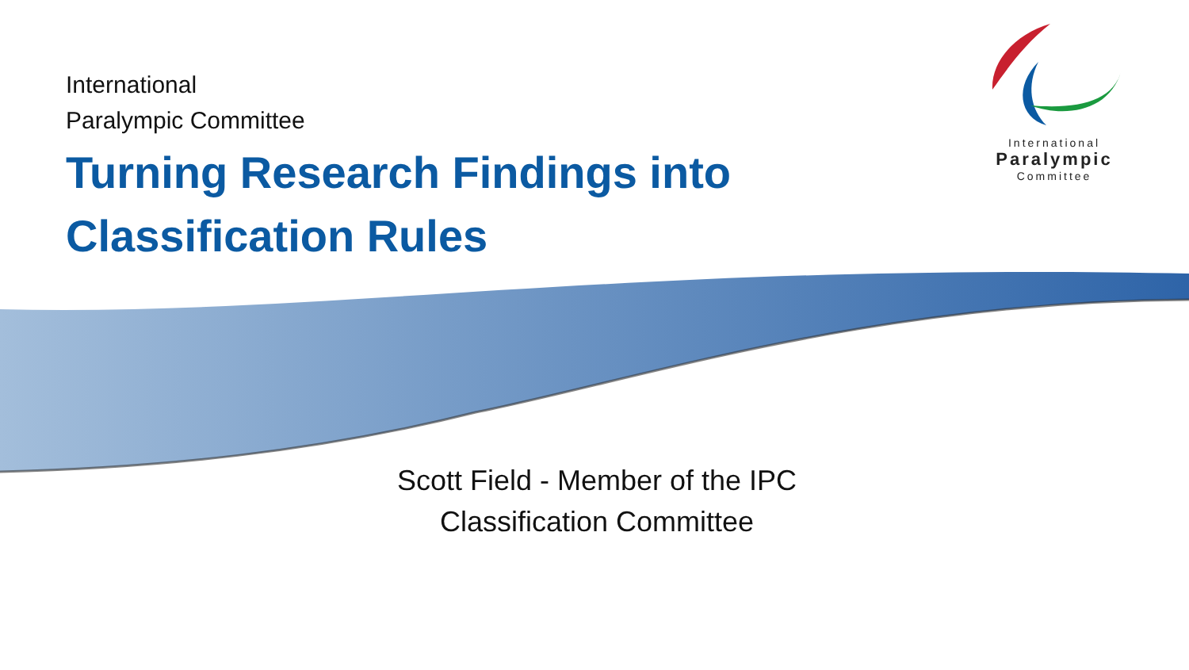International
Paralympic Committee
Turning Research Findings into
Classification Rules
International
Paralympic
Committee
Scott Field - Member of the IPC
Classification Committee